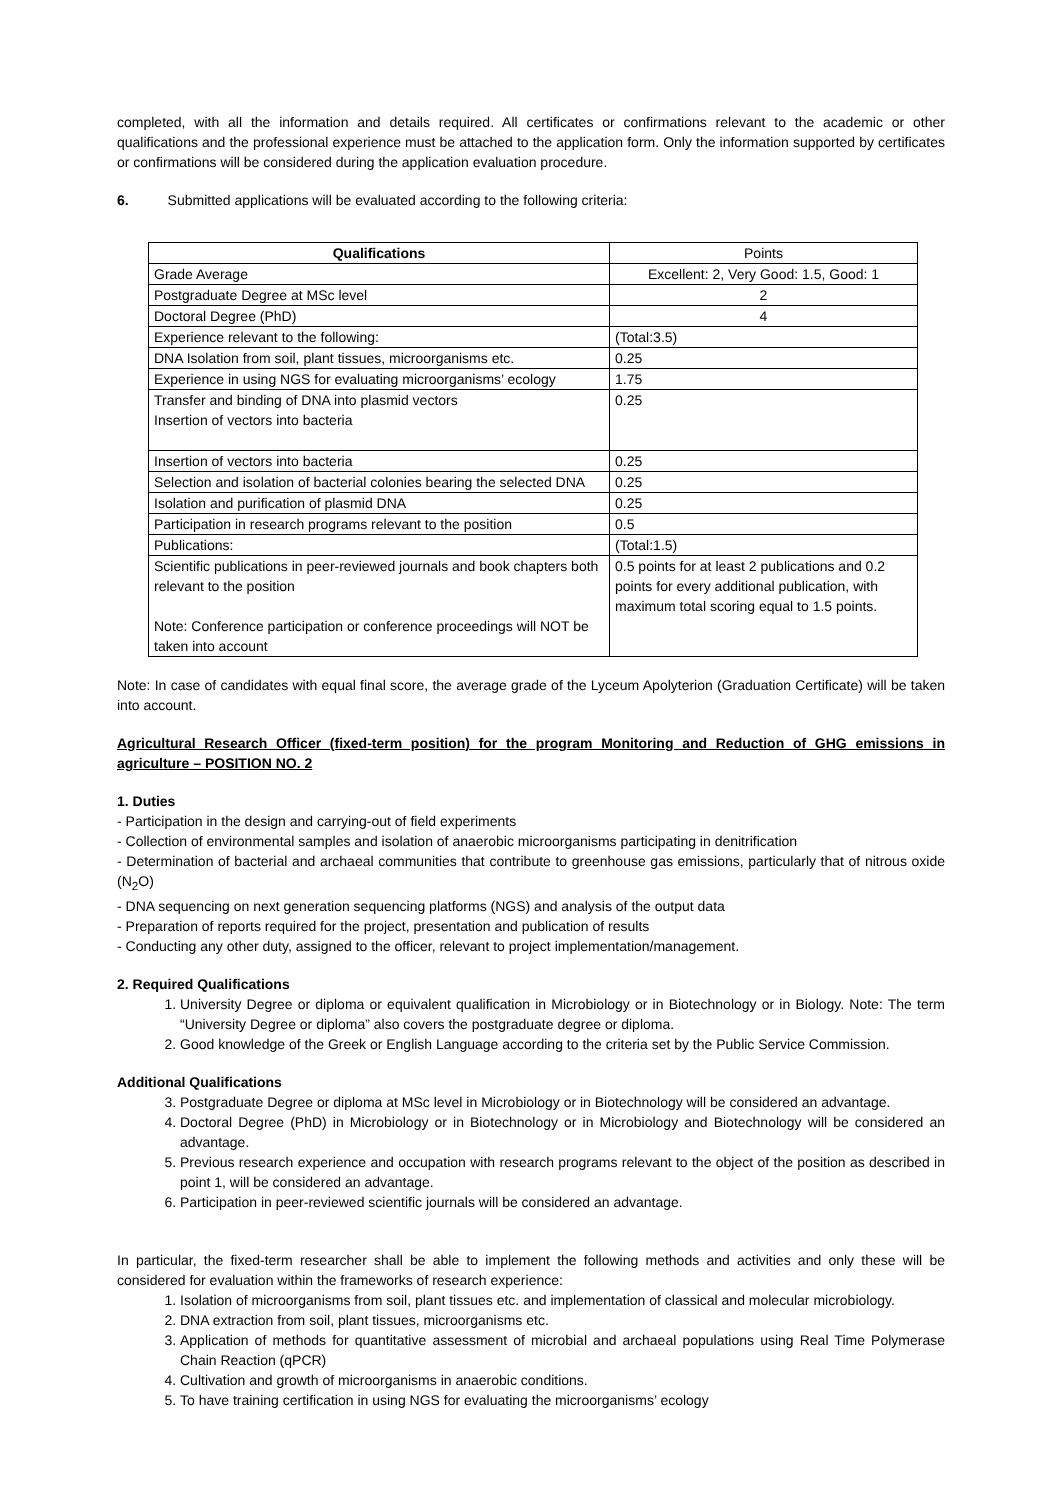completed, with all the information and details required. All certificates or confirmations relevant to the academic or other qualifications and the professional experience must be attached to the application form. Only the information supported by certificates or confirmations will be considered during the application evaluation procedure.
6. Submitted applications will be evaluated according to the following criteria:
| Qualifications | Points |
| Grade Average | Excellent: 2, Very Good: 1.5, Good: 1 |
| Postgraduate Degree at MSc level | 2 |
| Doctoral Degree (PhD) | 4 |
| Experience relevant to the following: | (Total:3.5) |
| DNA Isolation from soil, plant tissues, microorganisms etc. | 0.25 |
| Experience in using NGS for evaluating microorganisms’ ecology | 1.75 |
| Transfer and binding of DNA into plasmid vectors Insertion of vectors into bacteria | 0.25 |
| Insertion of vectors into bacteria | 0.25 |
| Selection and isolation of bacterial colonies bearing the selected DNA | 0.25 |
| Isolation and purification of plasmid DNA | 0.25 |
| Participation in research programs relevant to the position | 0.5 |
| Publications: | (Total:1.5) |
| Scientific publications in peer-reviewed journals and book chapters both relevant to the position Note: Conference participation or conference proceedings will NOT be taken into account | 0.5 points for at least 2 publications and 0.2 points for every additional publication, with maximum total scoring equal to 1.5 points. |
Note: In case of candidates with equal final score, the average grade of the Lyceum Apolyterion (Graduation Certificate) will be taken into account.
Agricultural Research Officer (fixed-term position) for the program Monitoring and Reduction of GHG emissions in agriculture – POSITION NO. 2
1. Duties
- Participation in the design and carrying-out of field experiments
- Collection of environmental samples and isolation of anaerobic microorganisms participating in denitrification
- Determination of bacterial and archaeal communities that contribute to greenhouse gas emissions, particularly that of nitrous oxide (N<sub>2</sub>O)
- DNA sequencing on next generation sequencing platforms (NGS) and analysis of the output data
- Preparation of reports required for the project, presentation and publication of results
- Conducting any other duty, assigned to the officer, relevant to project implementation/management.
2. Required Qualifications
1. University Degree or diploma or equivalent qualification in Microbiology or in Biotechnology or in Biology. Note: The term “University Degree or diploma” also covers the postgraduate degree or diploma.
2. Good knowledge of the Greek or English Language according to the criteria set by the Public Service Commission.
Additional Qualifications
3. Postgraduate Degree or diploma at MSc level in Microbiology or in Biotechnology will be considered an advantage.
4. Doctoral Degree (PhD) in Microbiology or in Biotechnology or in Microbiology and Biotechnology will be considered an advantage.
5. Previous research experience and occupation with research programs relevant to the object of the position as described in point 1, will be considered an advantage.
6. Participation in peer-reviewed scientific journals will be considered an advantage.
In particular, the fixed-term researcher shall be able to implement the following methods and activities and only these will be considered for evaluation within the frameworks of research experience:
1. Isolation of microorganisms from soil, plant tissues etc. and implementation of classical and molecular microbiology.
2. DNA extraction from soil, plant tissues, microorganisms etc.
3. Application of methods for quantitative assessment of microbial and archaeal populations using Real Time Polymerase Chain Reaction (qPCR)
4. Cultivation and growth of microorganisms in anaerobic conditions.
5. To have training certification in using NGS for evaluating the microorganisms’ ecology